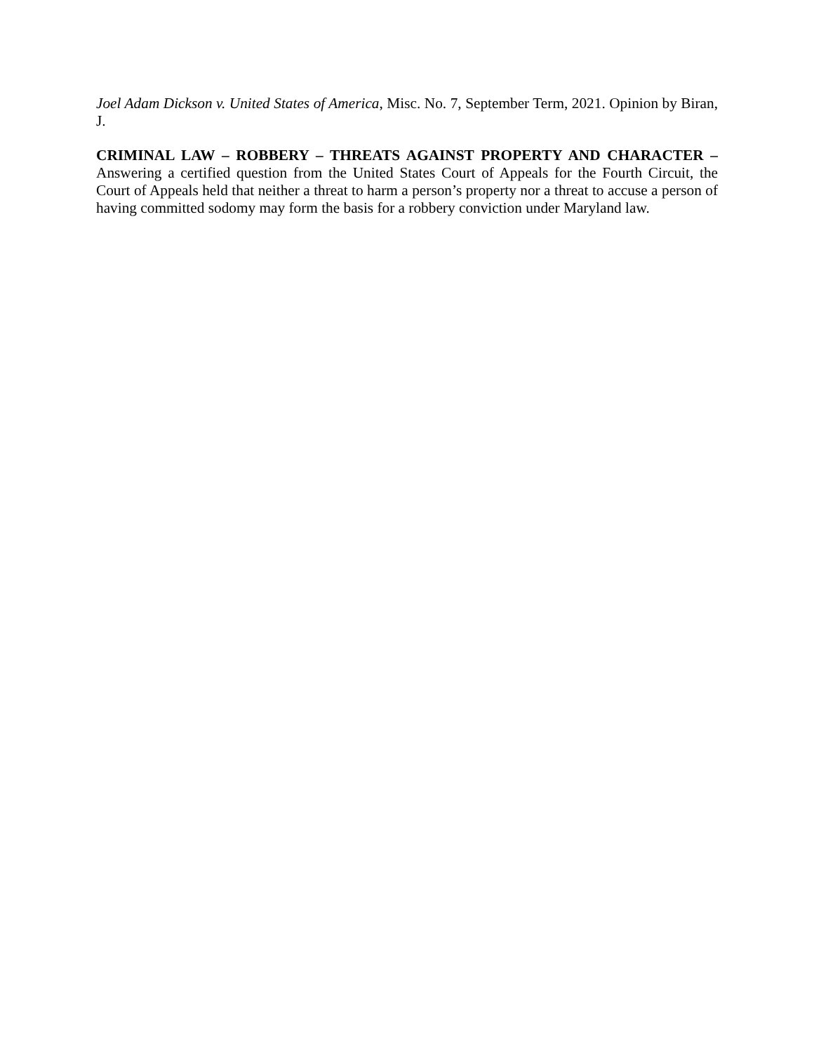Joel Adam Dickson v. United States of America, Misc. No. 7, September Term, 2021. Opinion by Biran, J.
CRIMINAL LAW – ROBBERY – THREATS AGAINST PROPERTY AND CHARACTER – Answering a certified question from the United States Court of Appeals for the Fourth Circuit, the Court of Appeals held that neither a threat to harm a person’s property nor a threat to accuse a person of having committed sodomy may form the basis for a robbery conviction under Maryland law.